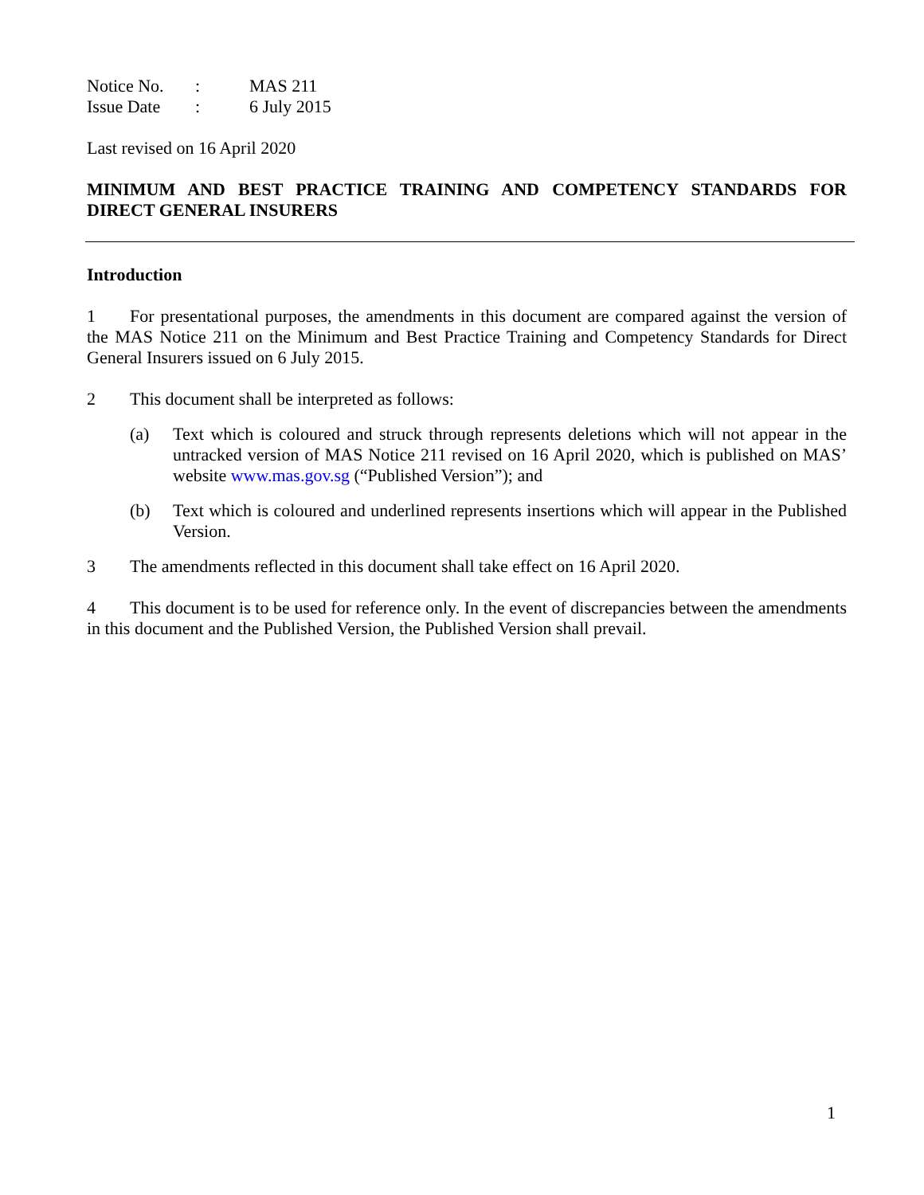| Notice No. | : | MAS 211 |
| Issue Date | : | 6 July 2015 |
Last revised on 16 April 2020
MINIMUM AND BEST PRACTICE TRAINING AND COMPETENCY STANDARDS FOR DIRECT GENERAL INSURERS
Introduction
1 For presentational purposes, the amendments in this document are compared against the version of the MAS Notice 211 on the Minimum and Best Practice Training and Competency Standards for Direct General Insurers issued on 6 July 2015.
2 This document shall be interpreted as follows:
(a) Text which is coloured and struck through represents deletions which will not appear in the untracked version of MAS Notice 211 revised on 16 April 2020, which is published on MAS’ website www.mas.gov.sg (“Published Version”); and
(b) Text which is coloured and underlined represents insertions which will appear in the Published Version.
3 The amendments reflected in this document shall take effect on 16 April 2020.
4 This document is to be used for reference only. In the event of discrepancies between the amendments in this document and the Published Version, the Published Version shall prevail.
1